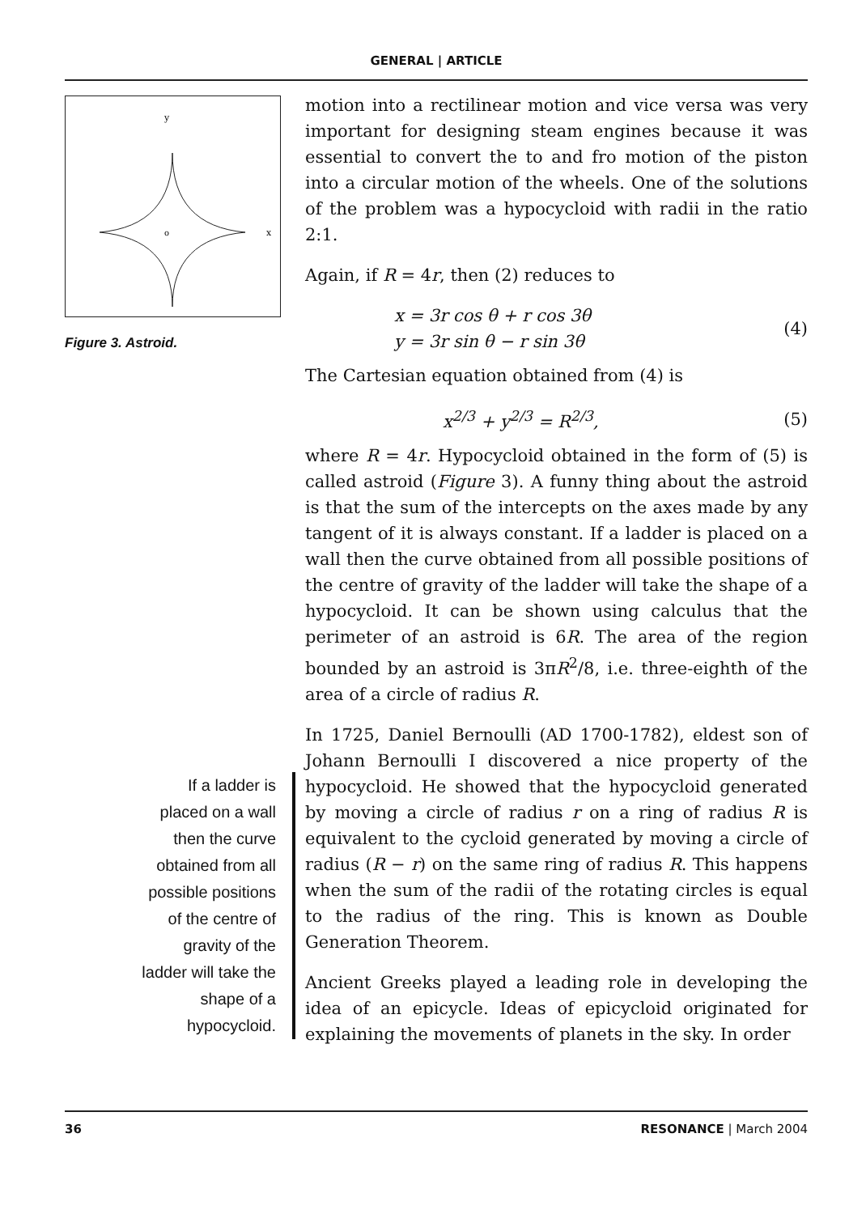GENERAL | ARTICLE
y
o
x
Figure 3. Astroid.
If a ladder is
placed on a wall
then the curve
obtained from all
possible positions
of the centre of
gravity of the
ladder will take the
shape of a
hypocycloid.
motion into a rectilinear motion and vice versa was very important for designing steam engines because it was essential to convert the to and fro motion of the piston into a circular motion of the wheels. One of the solutions of the problem was a hypocycloid with radii in the ratio 2:1.
Again, if R = 4r, then (2) reduces to
x = 3r cos θ + r cos 3θ
y = 3r sin θ − r sin 3θ (4)
The Cartesian equation obtained from (4) is
x<sup>2/3</sup> + y<sup>2/3</sup> = R<sup>2/3</sup>, (5)
where R = 4r. Hypocycloid obtained in the form of (5) is called astroid (Figure 3). A funny thing about the astroid is that the sum of the intercepts on the axes made by any tangent of it is always constant. If a ladder is placed on a wall then the curve obtained from all possible positions of the centre of gravity of the ladder will take the shape of a hypocycloid. It can be shown using calculus that the perimeter of an astroid is 6R. The area of the region bounded by an astroid is 3πR<sup>2</sup>/8, i.e. three-eighth of the area of a circle of radius R.
In 1725, Daniel Bernoulli (AD 1700-1782), eldest son of Johann Bernoulli I discovered a nice property of the hypocycloid. He showed that the hypocycloid generated by moving a circle of radius r on a ring of radius R is equivalent to the cycloid generated by moving a circle of radius (R − r) on the same ring of radius R. This happens when the sum of the radii of the rotating circles is equal to the radius of the ring. This is known as Double Generation Theorem.
Ancient Greeks played a leading role in developing the idea of an epicycle. Ideas of epicycloid originated for explaining the movements of planets in the sky. In order
36 RESONANCE | March 2004